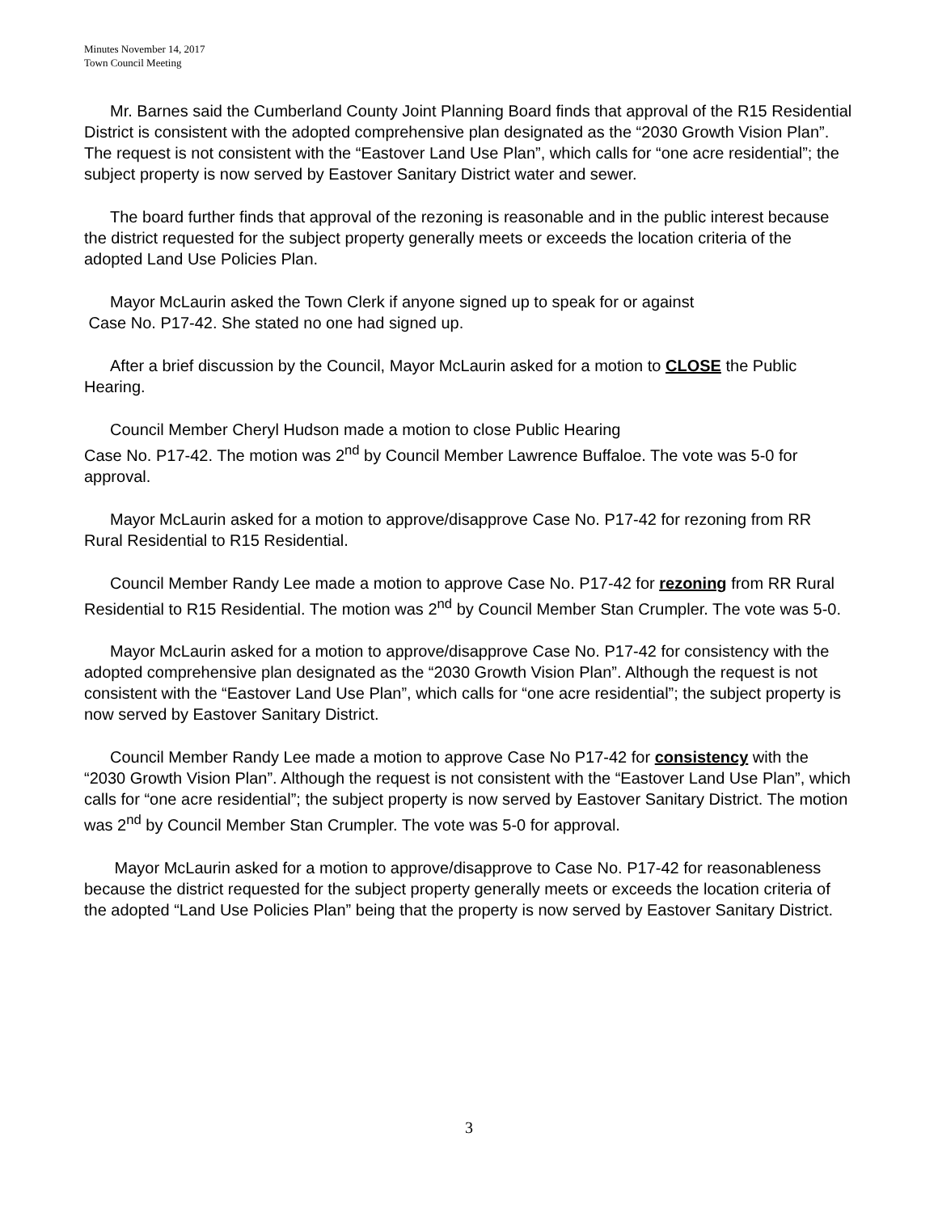Minutes November 14, 2017
Town Council Meeting
Mr. Barnes said the Cumberland County Joint Planning Board finds that approval of the R15 Residential District is consistent with the adopted comprehensive plan designated as the “2030 Growth Vision Plan”. The request is not consistent with the “Eastover Land Use Plan”, which calls for “one acre residential”; the subject property is now served by Eastover Sanitary District water and sewer.
The board further finds that approval of the rezoning is reasonable and in the public interest because the district requested for the subject property generally meets or exceeds the location criteria of the adopted Land Use Policies Plan.
Mayor McLaurin asked the Town Clerk if anyone signed up to speak for or against
Case No. P17-42. She stated no one had signed up.
After a brief discussion by the Council, Mayor McLaurin asked for a motion to CLOSE the Public Hearing.
Council Member Cheryl Hudson made a motion to close Public Hearing
Case No. P17-42. The motion was 2<sup>nd</sup> by Council Member Lawrence Buffaloe. The vote was 5-0 for approval.
Mayor McLaurin asked for a motion to approve/disapprove Case No. P17-42 for rezoning from RR Rural Residential to R15 Residential.
Council Member Randy Lee made a motion to approve Case No. P17-42 for rezoning from RR Rural Residential to R15 Residential. The motion was 2<sup>nd</sup> by Council Member Stan Crumpler. The vote was 5-0.
Mayor McLaurin asked for a motion to approve/disapprove Case No. P17-42 for consistency with the adopted comprehensive plan designated as the “2030 Growth Vision Plan”. Although the request is not consistent with the “Eastover Land Use Plan”, which calls for “one acre residential”; the subject property is now served by Eastover Sanitary District.
Council Member Randy Lee made a motion to approve Case No P17-42 for consistency with the “2030 Growth Vision Plan”. Although the request is not consistent with the “Eastover Land Use Plan”, which calls for “one acre residential”; the subject property is now served by Eastover Sanitary District. The motion was 2<sup>nd</sup> by Council Member Stan Crumpler. The vote was 5-0 for approval.
Mayor McLaurin asked for a motion to approve/disapprove to Case No. P17-42 for reasonableness because the district requested for the subject property generally meets or exceeds the location criteria of the adopted “Land Use Policies Plan” being that the property is now served by Eastover Sanitary District.
3